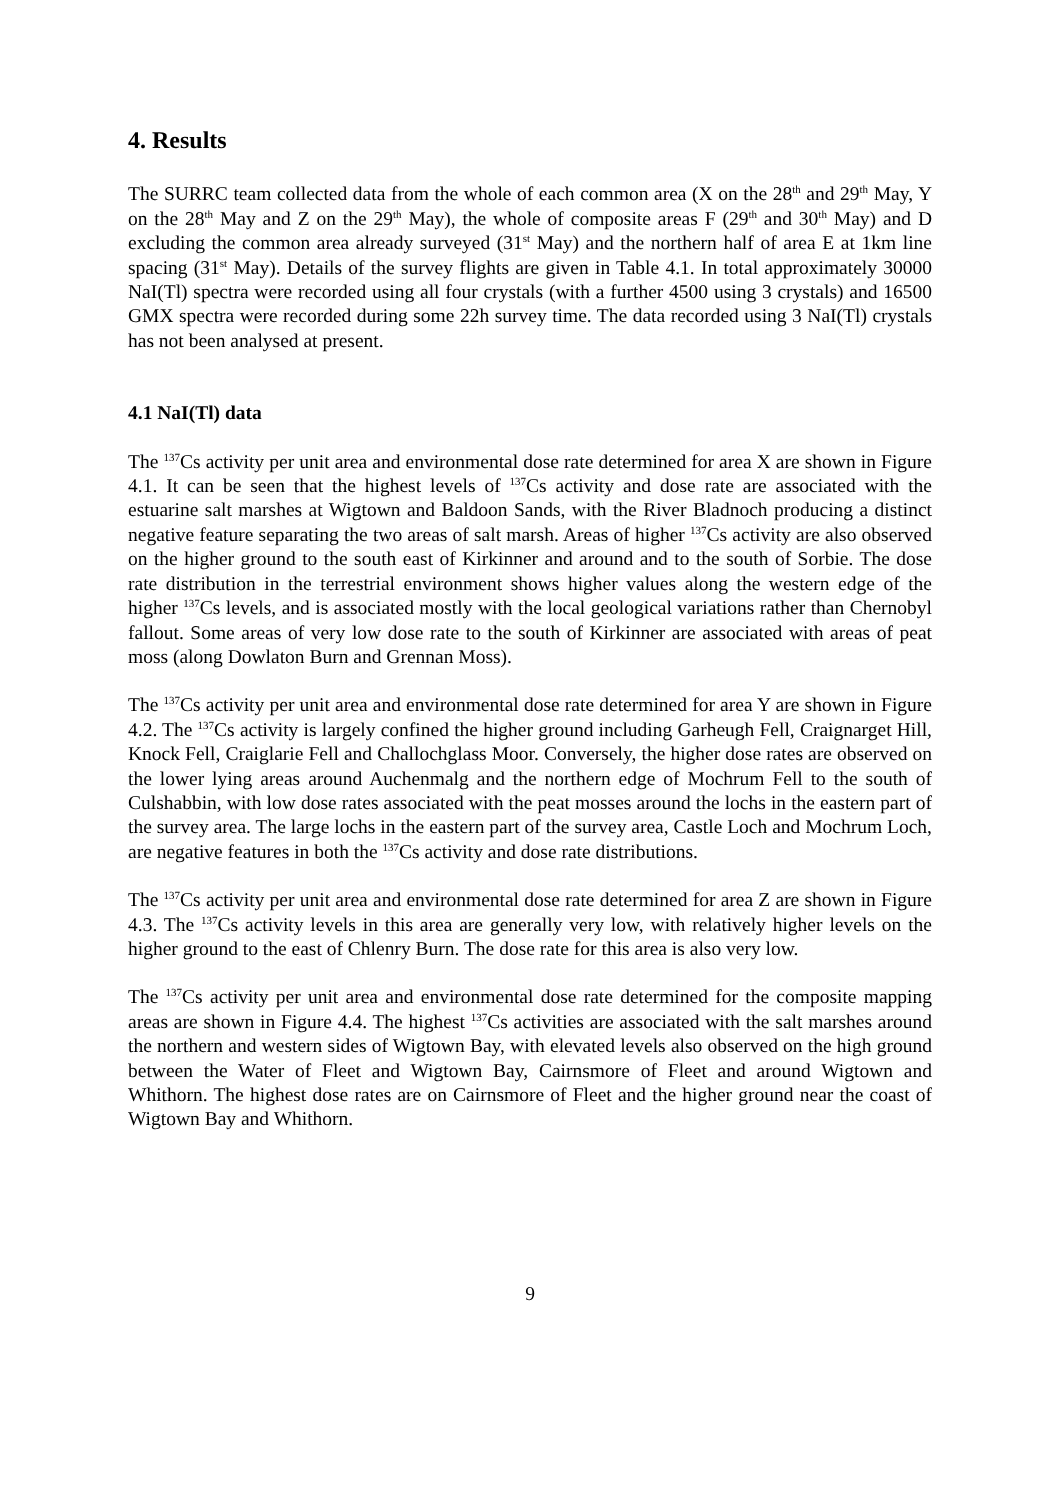4. Results
The SURRC team collected data from the whole of each common area (X on the 28<sup>th</sup> and 29<sup>th</sup> May, Y on the 28<sup>th</sup> May and Z on the 29<sup>th</sup> May), the whole of composite areas F (29<sup>th</sup> and 30<sup>th</sup> May) and D excluding the common area already surveyed (31<sup>st</sup> May) and the northern half of area E at 1km line spacing (31<sup>st</sup> May). Details of the survey flights are given in Table 4.1. In total approximately 30000 NaI(Tl) spectra were recorded using all four crystals (with a further 4500 using 3 crystals) and 16500 GMX spectra were recorded during some 22h survey time. The data recorded using 3 NaI(Tl) crystals has not been analysed at present.
4.1 NaI(Tl) data
The <sup>137</sup>Cs activity per unit area and environmental dose rate determined for area X are shown in Figure 4.1. It can be seen that the highest levels of <sup>137</sup>Cs activity and dose rate are associated with the estuarine salt marshes at Wigtown and Baldoon Sands, with the River Bladnoch producing a distinct negative feature separating the two areas of salt marsh. Areas of higher <sup>137</sup>Cs activity are also observed on the higher ground to the south east of Kirkinner and around and to the south of Sorbie. The dose rate distribution in the terrestrial environment shows higher values along the western edge of the higher <sup>137</sup>Cs levels, and is associated mostly with the local geological variations rather than Chernobyl fallout. Some areas of very low dose rate to the south of Kirkinner are associated with areas of peat moss (along Dowlaton Burn and Grennan Moss).
The <sup>137</sup>Cs activity per unit area and environmental dose rate determined for area Y are shown in Figure 4.2. The <sup>137</sup>Cs activity is largely confined the higher ground including Garheugh Fell, Craignarget Hill, Knock Fell, Craiglarie Fell and Challochglass Moor. Conversely, the higher dose rates are observed on the lower lying areas around Auchenmalg and the northern edge of Mochrum Fell to the south of Culshabbin, with low dose rates associated with the peat mosses around the lochs in the eastern part of the survey area. The large lochs in the eastern part of the survey area, Castle Loch and Mochrum Loch, are negative features in both the <sup>137</sup>Cs activity and dose rate distributions.
The <sup>137</sup>Cs activity per unit area and environmental dose rate determined for area Z are shown in Figure 4.3. The <sup>137</sup>Cs activity levels in this area are generally very low, with relatively higher levels on the higher ground to the east of Chlenry Burn. The dose rate for this area is also very low.
The <sup>137</sup>Cs activity per unit area and environmental dose rate determined for the composite mapping areas are shown in Figure 4.4. The highest <sup>137</sup>Cs activities are associated with the salt marshes around the northern and western sides of Wigtown Bay, with elevated levels also observed on the high ground between the Water of Fleet and Wigtown Bay, Cairnsmore of Fleet and around Wigtown and Whithorn. The highest dose rates are on Cairnsmore of Fleet and the higher ground near the coast of Wigtown Bay and Whithorn.
9